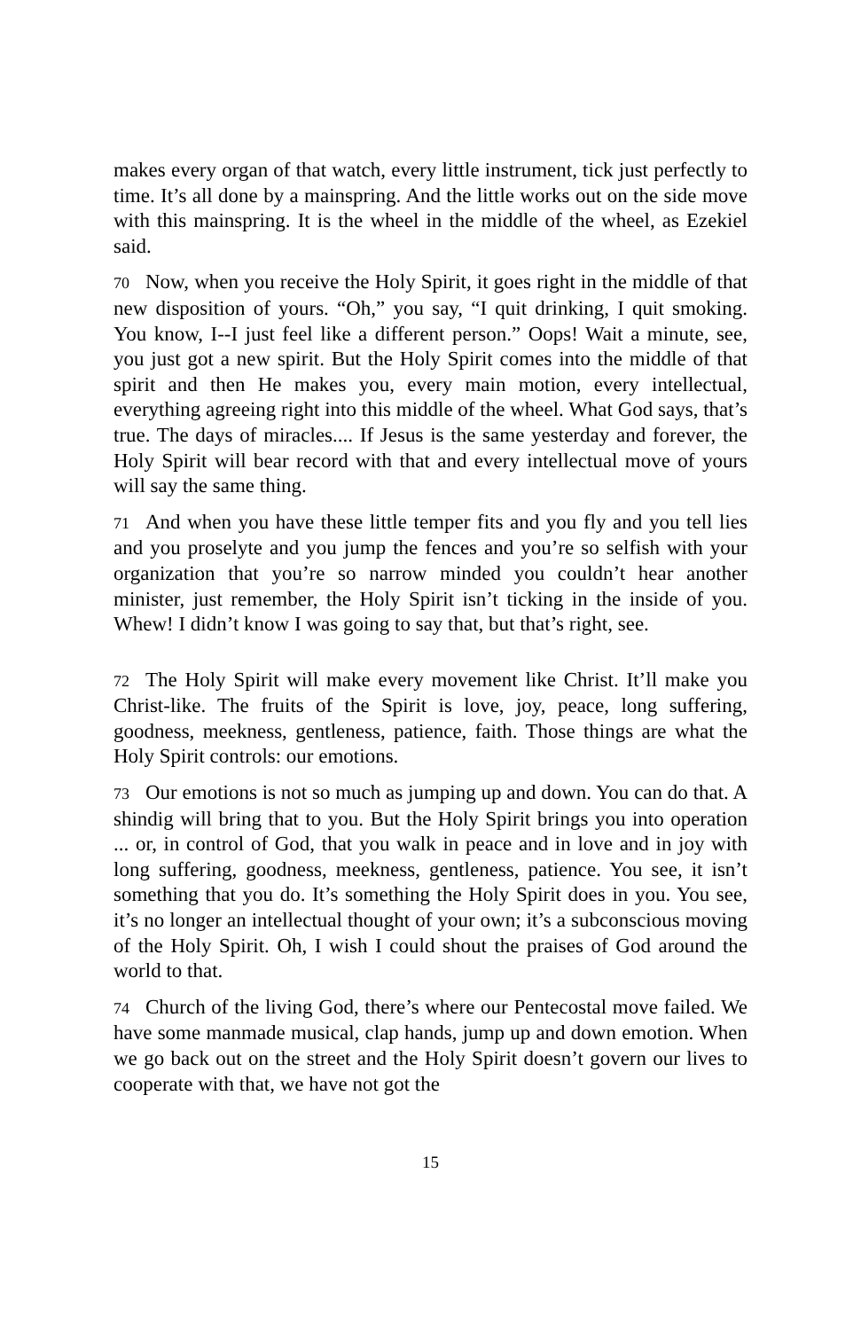makes every organ of that watch, every little instrument, tick just perfectly to time. It’s all done by a mainspring. And the little works out on the side move with this mainspring. It is the wheel in the middle of the wheel, as Ezekiel said.
70 Now, when you receive the Holy Spirit, it goes right in the middle of that new disposition of yours. “Oh,” you say, “I quit drinking, I quit smoking. You know, I--I just feel like a different person.” Oops! Wait a minute, see, you just got a new spirit. But the Holy Spirit comes into the middle of that spirit and then He makes you, every main motion, every intellectual, everything agreeing right into this middle of the wheel. What God says, that’s true. The days of miracles.... If Jesus is the same yesterday and forever, the Holy Spirit will bear record with that and every intellectual move of yours will say the same thing.
71 And when you have these little temper fits and you fly and you tell lies and you proselyte and you jump the fences and you’re so selfish with your organization that you’re so narrow minded you couldn’t hear another minister, just remember, the Holy Spirit isn’t ticking in the inside of you. Whew! I didn’t know I was going to say that, but that’s right, see.
72 The Holy Spirit will make every movement like Christ. It’ll make you Christ-like. The fruits of the Spirit is love, joy, peace, long suffering, goodness, meekness, gentleness, patience, faith. Those things are what the Holy Spirit controls: our emotions.
73 Our emotions is not so much as jumping up and down. You can do that. A shindig will bring that to you. But the Holy Spirit brings you into operation ... or, in control of God, that you walk in peace and in love and in joy with long suffering, goodness, meekness, gentleness, patience. You see, it isn’t something that you do. It’s something the Holy Spirit does in you. You see, it’s no longer an intellectual thought of your own; it’s a subconscious moving of the Holy Spirit. Oh, I wish I could shout the praises of God around the world to that.
74 Church of the living God, there’s where our Pentecostal move failed. We have some manmade musical, clap hands, jump up and down emotion. When we go back out on the street and the Holy Spirit doesn’t govern our lives to cooperate with that, we have not got the
15